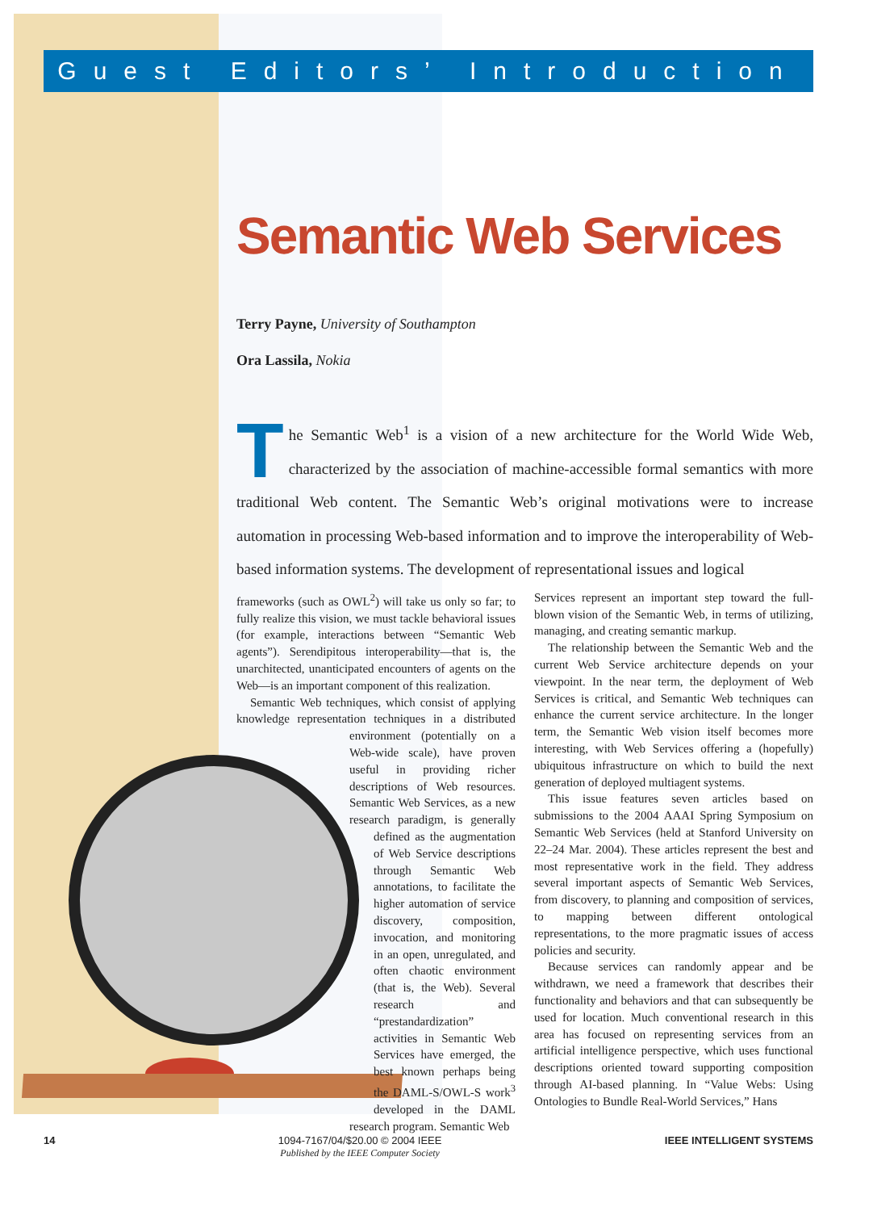Guest Editors’ Introduction
Semantic Web Services
Terry Payne, University of Southampton
Ora Lassila, Nokia
The Semantic Web<sup>1</sup> is a vision of a new architecture for the World Wide Web, characterized by the association of machine-accessible formal semantics with more traditional Web content. The Semantic Web’s original motivations were to increase automation in processing Web-based information and to improve the interoperability of Web-based information systems. The development of representational issues and logical
frameworks (such as OWL<sup>2</sup>) will take us only so far; to fully realize this vision, we must tackle behavioral issues (for example, interactions between “Semantic Web agents”). Serendipitous interoperability—that is, the unarchitected, unanticipated encounters of agents on the Web—is an important component of this realization.
Semantic Web techniques, which consist of applying knowledge representation techniques in a distributed environment (potentially on a Web-wide scale), have proven useful in providing richer descriptions of Web resources. Semantic Web Services, as a new research paradigm, is generally defined as the augmentation of Web Service descriptions through Semantic Web annotations, to facilitate the higher automation of service discovery, composition, invocation, and monitoring in an open, unregulated, and often chaotic environment (that is, the Web). Several research and “prestandardization” activities in Semantic Web Services have emerged, the best known perhaps being the DAML-S/OWL-S work<sup>3</sup> developed in the DAML research program. Semantic Web
Services represent an important step toward the full-blown vision of the Semantic Web, in terms of utilizing, managing, and creating semantic markup.
The relationship between the Semantic Web and the current Web Service architecture depends on your viewpoint. In the near term, the deployment of Web Services is critical, and Semantic Web techniques can enhance the current service architecture. In the longer term, the Semantic Web vision itself becomes more interesting, with Web Services offering a (hopefully) ubiquitous infrastructure on which to build the next generation of deployed multiagent systems.
This issue features seven articles based on submissions to the 2004 AAAI Spring Symposium on Semantic Web Services (held at Stanford University on 22–24 Mar. 2004). These articles represent the best and most representative work in the field. They address several important aspects of Semantic Web Services, from discovery, to planning and composition of services, to mapping between different ontological representations, to the more pragmatic issues of access policies and security.
Because services can randomly appear and be withdrawn, we need a framework that describes their functionality and behaviors and that can subsequently be used for location. Much conventional research in this area has focused on representing services from an artificial intelligence perspective, which uses functional descriptions oriented toward supporting composition through AI-based planning. In “Value Webs: Using Ontologies to Bundle Real-World Services,” Hans
14 1094-7167/04/$20.00 © 2004 IEEE
Published by the IEEE Computer Society
IEEE INTELLIGENT SYSTEMS